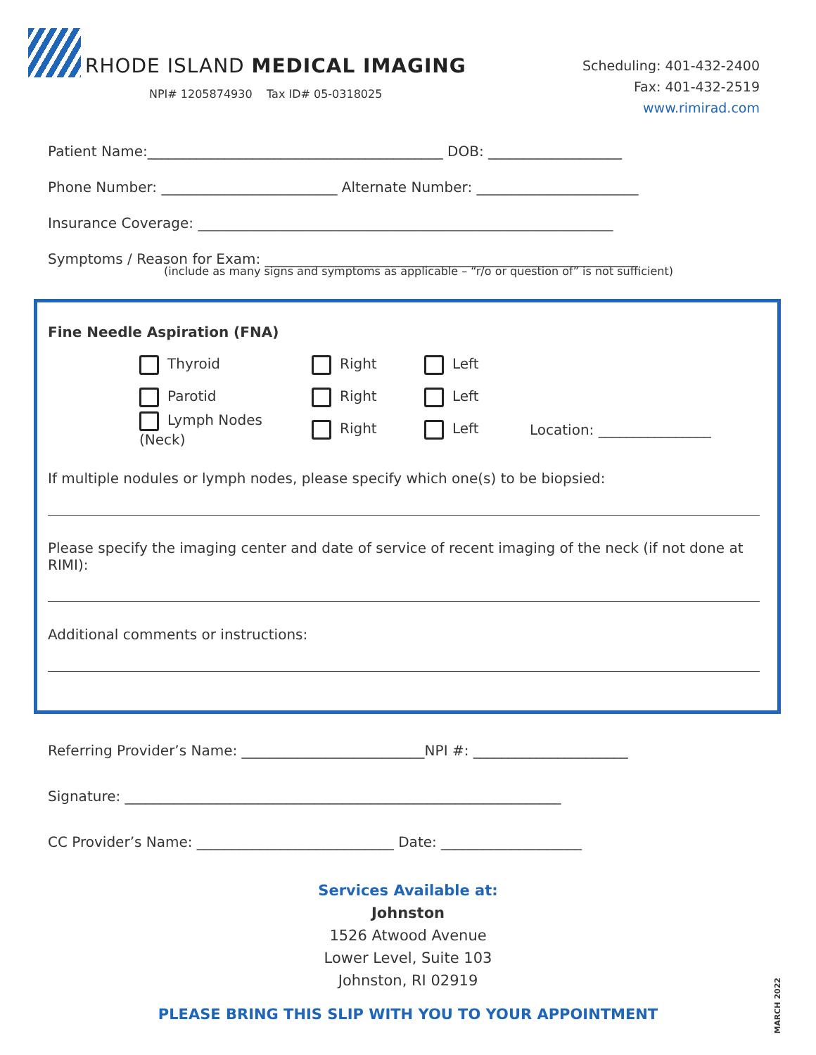RHODE ISLAND MEDICAL IMAGING
NPI# 1205874930 Tax ID# 05-0318025
Scheduling: 401-432-2400
Fax: 401-432-2519
www.rimirad.com
Patient Name:__________________________________________ DOB: ___________________
Phone Number: _________________________ Alternate Number: _______________________
Insurance Coverage: ___________________________________________________________
Symptoms / Reason for Exam: _____________________________________________________
(include as many signs and symptoms as applicable – “r/o or question of” is not sufficient)
Fine Needle Aspiration (FNA)
Thyroid Right Left
Parotid Right Left
Lymph Nodes (Neck) Right Left Location: ________________
If multiple nodules or lymph nodes, please specify which one(s) to be biopsied:
Please specify the imaging center and date of service of recent imaging of the neck (if not done at RIMI):
Additional comments or instructions:
Referring Provider’s Name: __________________________NPI #: ______________________
Signature: ______________________________________________________________
CC Provider’s Name: ____________________________ Date: ____________________
Services Available at:
Johnston
1526 Atwood Avenue
Lower Level, Suite 103
Johnston, RI 02919
PLEASE BRING THIS SLIP WITH YOU TO YOUR APPOINTMENT
MARCH 2022